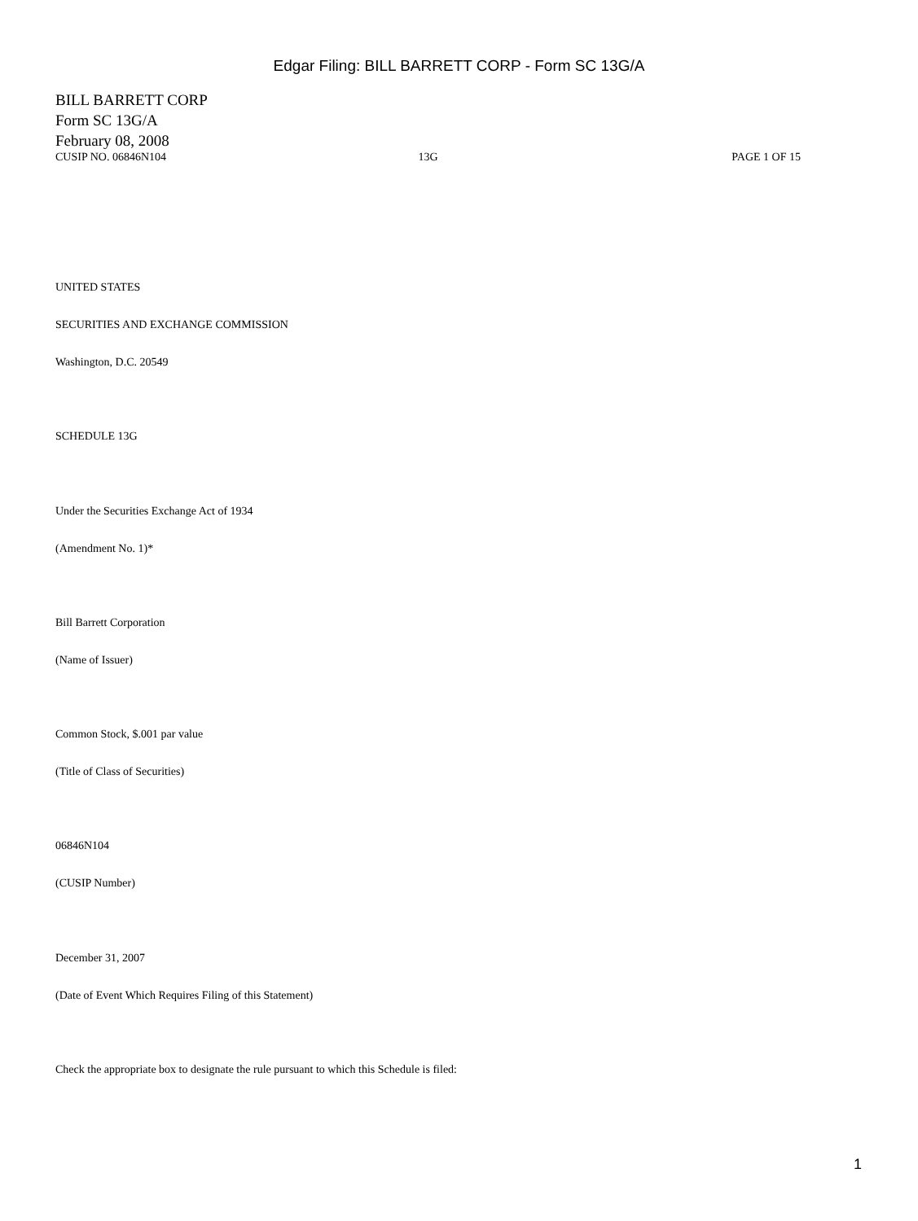Edgar Filing: BILL BARRETT CORP - Form SC 13G/A
BILL BARRETT CORP
Form SC 13G/A
February 08, 2008
CUSIP NO. 06846N104 13G PAGE 1 OF 15
UNITED STATES
SECURITIES AND EXCHANGE COMMISSION
Washington, D.C. 20549
SCHEDULE 13G
Under the Securities Exchange Act of 1934
(Amendment No. 1)*
Bill Barrett Corporation
(Name of Issuer)
Common Stock, $.001 par value
(Title of Class of Securities)
06846N104
(CUSIP Number)
December 31, 2007
(Date of Event Which Requires Filing of this Statement)
Check the appropriate box to designate the rule pursuant to which this Schedule is filed:
1